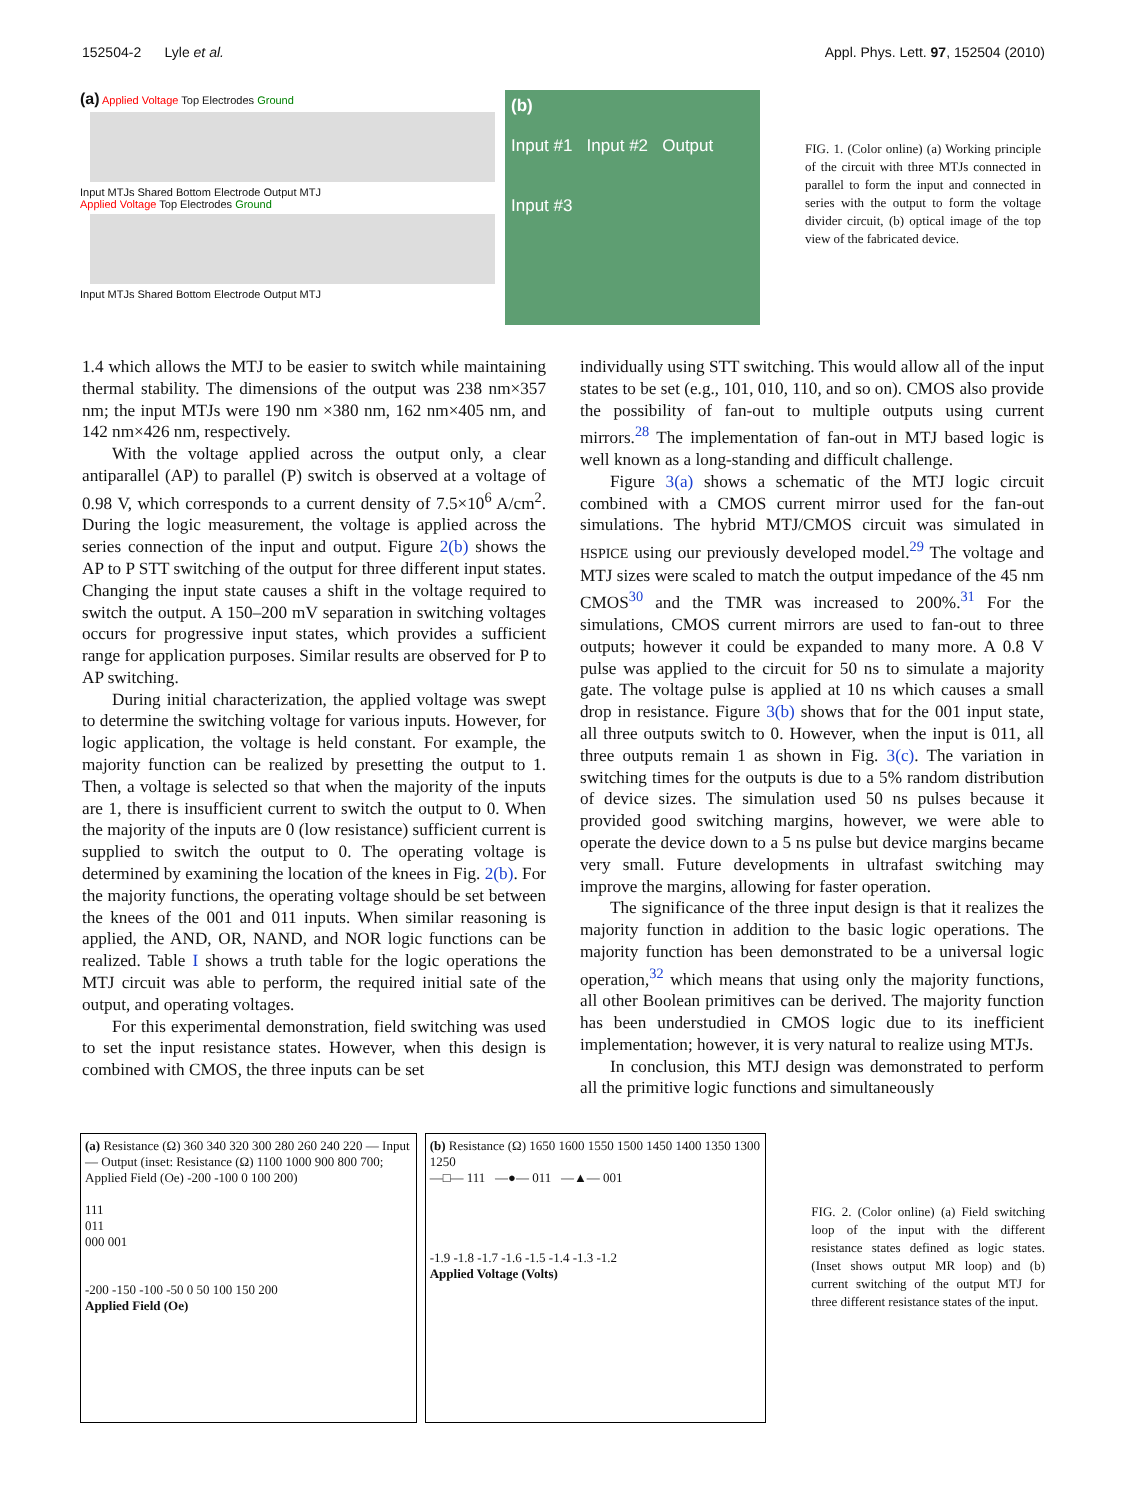152504-2 Lyle et al. Appl. Phys. Lett. 97, 152504 (2010)
(a) Applied Voltage Top Electrodes Ground
Input MTJs Shared Bottom Electrode Output MTJ
Applied Voltage Top Electrodes Ground
Input MTJs Shared Bottom Electrode Output MTJ
(b)
Input #1 Input #2 Output
Input #3
FIG. 1. (Color online) (a) Working principle of the circuit with three MTJs connected in parallel to form the input and connected in series with the output to form the voltage divider circuit, (b) optical image of the top view of the fabricated device.
1.4 which allows the MTJ to be easier to switch while maintaining thermal stability. The dimensions of the output was 238 nm×357 nm; the input MTJs were 190 nm ×380 nm, 162 nm×405 nm, and 142 nm×426 nm, respectively.
With the voltage applied across the output only, a clear antiparallel (AP) to parallel (P) switch is observed at a voltage of 0.98 V, which corresponds to a current density of 7.5×10<sup>6</sup> A/cm<sup>2</sup>. During the logic measurement, the voltage is applied across the series connection of the input and output. Figure 2(b) shows the AP to P STT switching of the output for three different input states. Changing the input state causes a shift in the voltage required to switch the output. A 150–200 mV separation in switching voltages occurs for progressive input states, which provides a sufficient range for application purposes. Similar results are observed for P to AP switching.
During initial characterization, the applied voltage was swept to determine the switching voltage for various inputs. However, for logic application, the voltage is held constant. For example, the majority function can be realized by presetting the output to 1. Then, a voltage is selected so that when the majority of the inputs are 1, there is insufficient current to switch the output to 0. When the majority of the inputs are 0 (low resistance) sufficient current is supplied to switch the output to 0. The operating voltage is determined by examining the location of the knees in Fig. 2(b). For the majority functions, the operating voltage should be set between the knees of the 001 and 011 inputs. When similar reasoning is applied, the AND, OR, NAND, and NOR logic functions can be realized. Table I shows a truth table for the logic operations the MTJ circuit was able to perform, the required initial sate of the output, and operating voltages.
For this experimental demonstration, field switching was used to set the input resistance states. However, when this design is combined with CMOS, the three inputs can be set
individually using STT switching. This would allow all of the input states to be set (e.g., 101, 010, 110, and so on). CMOS also provide the possibility of fan-out to multiple outputs using current mirrors.<sup>28</sup> The implementation of fan-out in MTJ based logic is well known as a long-standing and difficult challenge.
Figure 3(a) shows a schematic of the MTJ logic circuit combined with a CMOS current mirror used for the fan-out simulations. The hybrid MTJ/CMOS circuit was simulated in HSPICE using our previously developed model.<sup>29</sup> The voltage and MTJ sizes were scaled to match the output impedance of the 45 nm CMOS<sup>30</sup> and the TMR was increased to 200%.<sup>31</sup> For the simulations, CMOS current mirrors are used to fan-out to three outputs; however it could be expanded to many more. A 0.8 V pulse was applied to the circuit for 50 ns to simulate a majority gate. The voltage pulse is applied at 10 ns which causes a small drop in resistance. Figure 3(b) shows that for the 001 input state, all three outputs switch to 0. However, when the input is 011, all three outputs remain 1 as shown in Fig. 3(c). The variation in switching times for the outputs is due to a 5% random distribution of device sizes. The simulation used 50 ns pulses because it provided good switching margins, however, we were able to operate the device down to a 5 ns pulse but device margins became very small. Future developments in ultrafast switching may improve the margins, allowing for faster operation.
The significance of the three input design is that it realizes the majority function in addition to the basic logic operations. The majority function has been demonstrated to be a universal logic operation,<sup>32</sup> which means that using only the majority functions, all other Boolean primitives can be derived. The majority function has been understudied in CMOS logic due to its inefficient implementation; however, it is very natural to realize using MTJs.
In conclusion, this MTJ design was demonstrated to perform all the primitive logic functions and simultaneously
(a) Resistance (Ω) 360 340 320 300 280 260 240 220 — Input — Output (inset: Resistance (Ω) 1100 1000 900 800 700; Applied Field (Oe) -200 -100 0 100 200)
111
011
000 001
-200 -150 -100 -50 0 50 100 150 200
Applied Field (Oe)
(b) Resistance (Ω) 1650 1600 1550 1500 1450 1400 1350 1300 1250
—□— 111 —●— 011 —▲— 001
-1.9 -1.8 -1.7 -1.6 -1.5 -1.4 -1.3 -1.2
Applied Voltage (Volts)
FIG. 2. (Color online) (a) Field switching loop of the input with the different resistance states defined as logic states. (Inset shows output MR loop) and (b) current switching of the output MTJ for three different resistance states of the input.